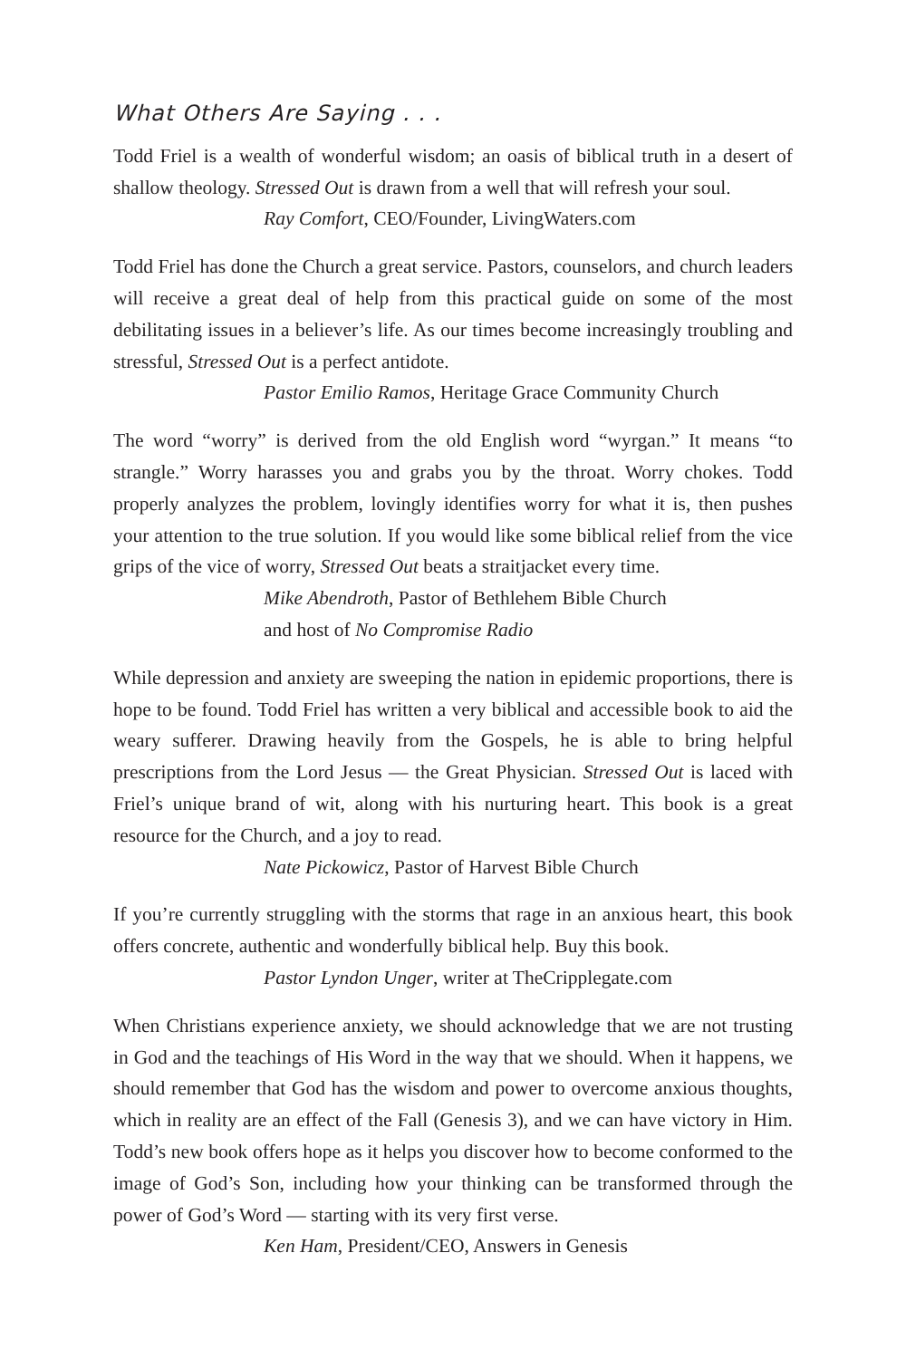What Others Are Saying . . .
Todd Friel is a wealth of wonderful wisdom; an oasis of biblical truth in a desert of shallow theology. Stressed Out is drawn from a well that will refresh your soul.
Ray Comfort, CEO/Founder, LivingWaters.com
Todd Friel has done the Church a great service. Pastors, counselors, and church leaders will receive a great deal of help from this practical guide on some of the most debilitating issues in a believer’s life. As our times become increasingly troubling and stressful, Stressed Out is a perfect antidote.
Pastor Emilio Ramos, Heritage Grace Community Church
The word “worry” is derived from the old English word “wyrgan.” It means “to strangle.” Worry harasses you and grabs you by the throat. Worry chokes. Todd properly analyzes the problem, lovingly identifies worry for what it is, then pushes your attention to the true solution. If you would like some biblical relief from the vice grips of the vice of worry, Stressed Out beats a straitjacket every time.
Mike Abendroth, Pastor of Bethlehem Bible Church
and host of No Compromise Radio
While depression and anxiety are sweeping the nation in epidemic proportions, there is hope to be found. Todd Friel has written a very biblical and accessible book to aid the weary sufferer. Drawing heavily from the Gospels, he is able to bring helpful prescriptions from the Lord Jesus — the Great Physician. Stressed Out is laced with Friel’s unique brand of wit, along with his nurturing heart. This book is a great resource for the Church, and a joy to read.
Nate Pickowicz, Pastor of Harvest Bible Church
If you’re currently struggling with the storms that rage in an anxious heart, this book offers concrete, authentic and wonderfully biblical help. Buy this book.
Pastor Lyndon Unger, writer at TheCripplegate.com
When Christians experience anxiety, we should acknowledge that we are not trusting in God and the teachings of His Word in the way that we should. When it happens, we should remember that God has the wisdom and power to overcome anxious thoughts, which in reality are an effect of the Fall (Genesis 3), and we can have victory in Him. Todd’s new book offers hope as it helps you discover how to become conformed to the image of God’s Son, including how your thinking can be transformed through the power of God’s Word — starting with its very first verse.
Ken Ham, President/CEO, Answers in Genesis